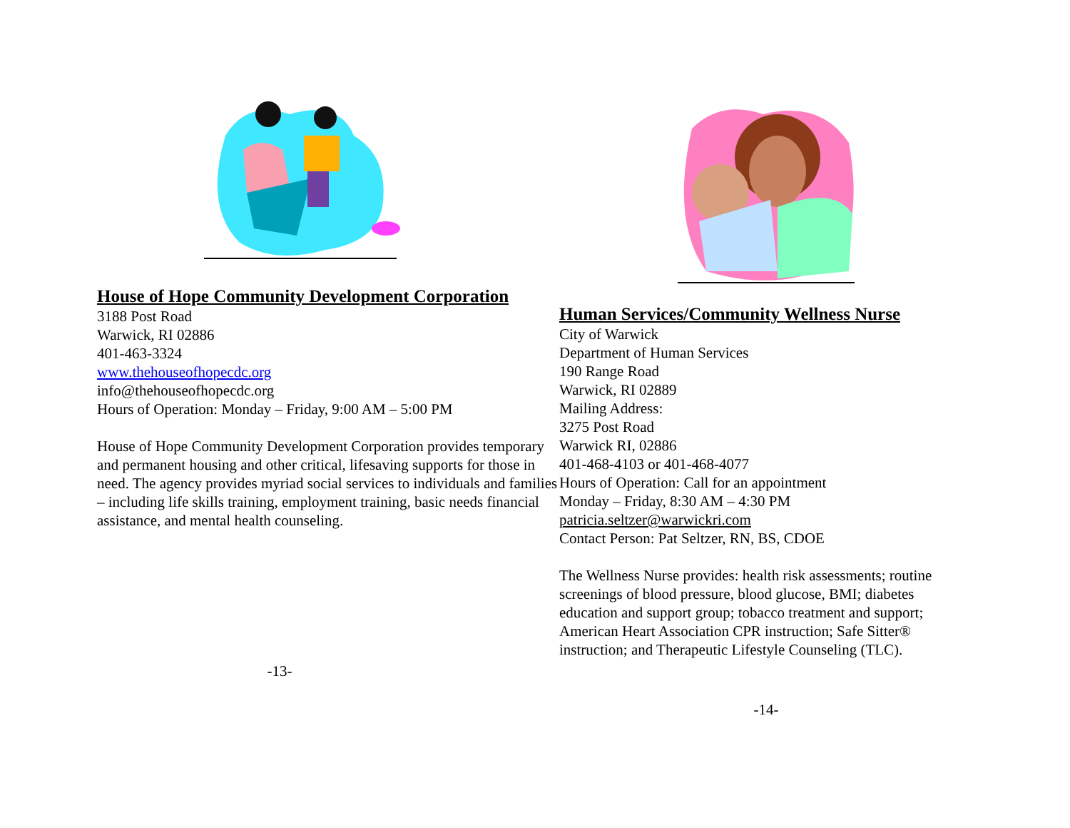House of Hope Community Development Corporation
3188 Post Road
Warwick, RI 02886
401-463-3324
www.thehouseofhopecdc.org
info@thehouseofhopecdc.org
Hours of Operation: Monday – Friday, 9:00 AM – 5:00 PM
House of Hope Community Development Corporation provides temporary and permanent housing and other critical, lifesaving supports for those in need. The agency provides myriad social services to individuals and families – including life skills training, employment training, basic needs financial assistance, and mental health counseling.
-13-
Human Services/Community Wellness Nurse
City of Warwick
Department of Human Services
190 Range Road
Warwick, RI 02889
Mailing Address:
3275 Post Road
Warwick RI, 02886
401-468-4103 or 401-468-4077
Hours of Operation: Call for an appointment
Monday – Friday, 8:30 AM – 4:30 PM
patricia.seltzer@warwickri.com
Contact Person: Pat Seltzer, RN, BS, CDOE
The Wellness Nurse provides: health risk assessments; routine screenings of blood pressure, blood glucose, BMI; diabetes education and support group; tobacco treatment and support; American Heart Association CPR instruction; Safe Sitter® instruction; and Therapeutic Lifestyle Counseling (TLC).
-14-